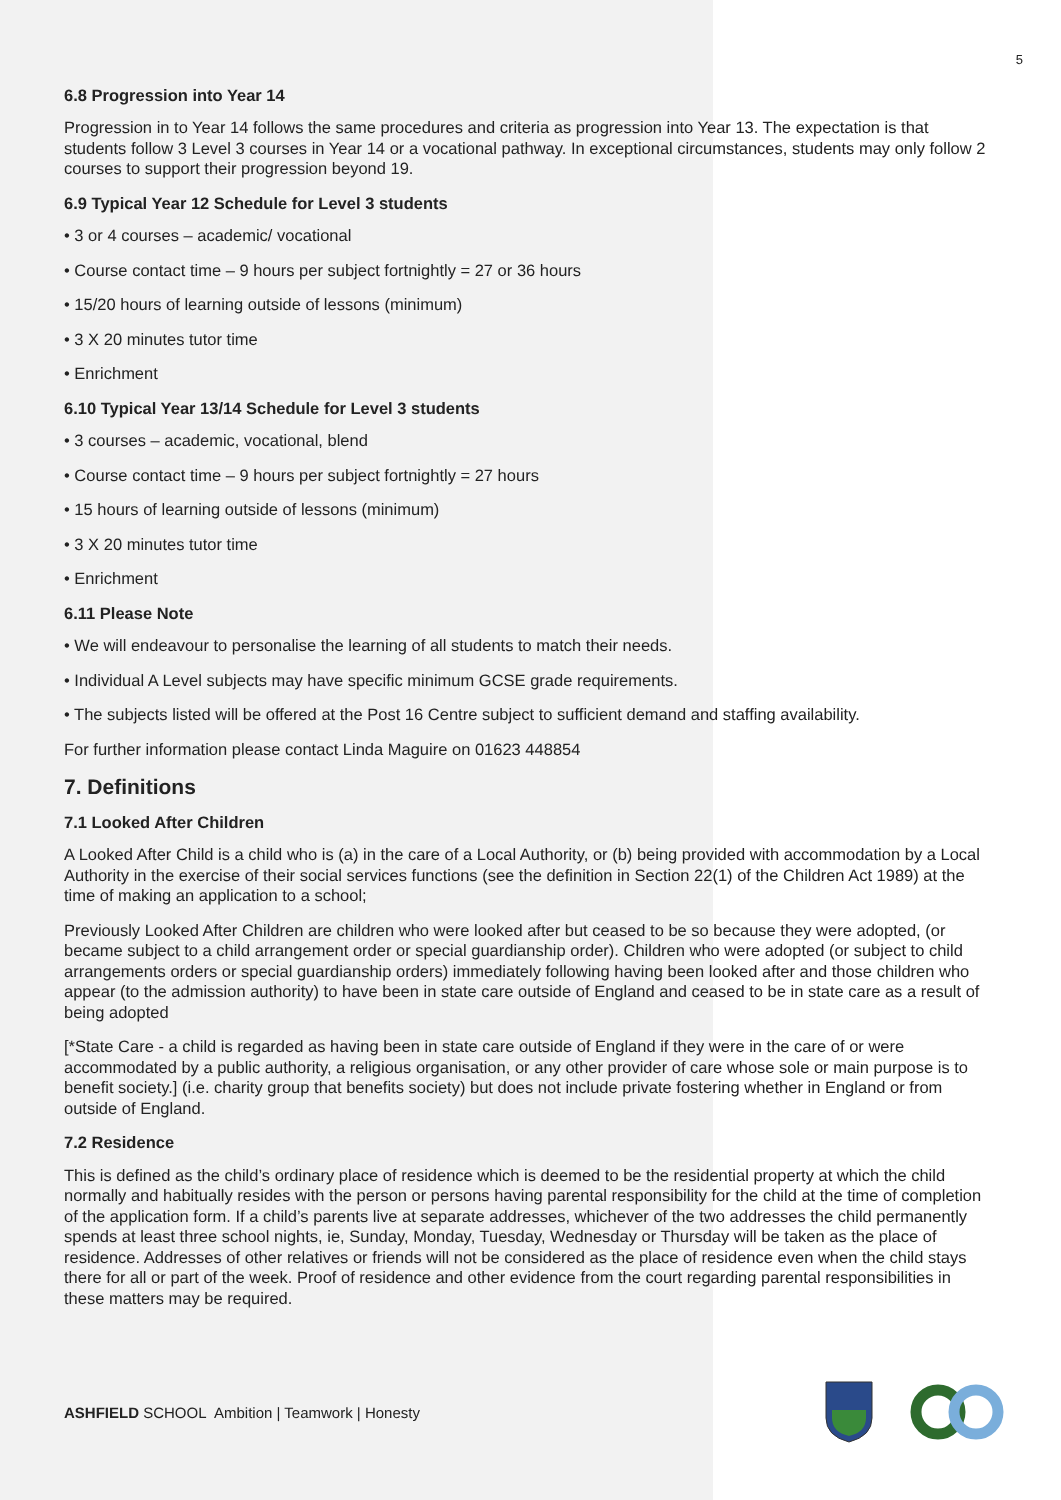5
6.8 Progression into Year 14
Progression in to Year 14 follows the same procedures and criteria as progression into Year 13. The expectation is that students follow 3 Level 3 courses in Year 14 or a vocational pathway. In exceptional circumstances, students may only follow 2 courses to support their progression beyond 19.
6.9 Typical Year 12 Schedule for Level 3 students
• 3 or 4 courses – academic/ vocational
• Course contact time – 9 hours per subject fortnightly = 27 or 36 hours
• 15/20 hours of learning outside of lessons (minimum)
• 3 X 20 minutes tutor time
• Enrichment
6.10 Typical Year 13/14 Schedule for Level 3 students
• 3 courses – academic, vocational, blend
• Course contact time – 9 hours per subject fortnightly = 27 hours
• 15 hours of learning outside of lessons (minimum)
• 3 X 20 minutes tutor time
• Enrichment
6.11 Please Note
• We will endeavour to personalise the learning of all students to match their needs.
• Individual A Level subjects may have specific minimum GCSE grade requirements.
• The subjects listed will be offered at the Post 16 Centre subject to sufficient demand and staffing availability.
For further information please contact Linda Maguire on 01623 448854
7. Definitions
7.1 Looked After Children
A Looked After Child is a child who is (a) in the care of a Local Authority, or (b) being provided with accommodation by a Local Authority in the exercise of their social services functions (see the definition in Section 22(1) of the Children Act 1989) at the time of making an application to a school;
Previously Looked After Children are children who were looked after but ceased to be so because they were adopted, (or became subject to a child arrangement order or special guardianship order). Children who were adopted (or subject to child arrangements orders or special guardianship orders) immediately following having been looked after and those children who appear (to the admission authority) to have been in state care outside of England and ceased to be in state care as a result of being adopted
[*State Care - a child is regarded as having been in state care outside of England if they were in the care of or were accommodated by a public authority, a religious organisation, or any other provider of care whose sole or main purpose is to benefit society.] (i.e. charity group that benefits society) but does not include private fostering whether in England or from outside of England.
7.2 Residence
This is defined as the child’s ordinary place of residence which is deemed to be the residential property at which the child normally and habitually resides with the person or persons having parental responsibility for the child at the time of completion of the application form. If a child’s parents live at separate addresses, whichever of the two addresses the child permanently spends at least three school nights, ie, Sunday, Monday, Tuesday, Wednesday or Thursday will be taken as the place of residence. Addresses of other relatives or friends will not be considered as the place of residence even when the child stays there for all or part of the week. Proof of residence and other evidence from the court regarding parental responsibilities in these matters may be required.
ASHFIELD SCHOOL Ambition | Teamwork | Honesty